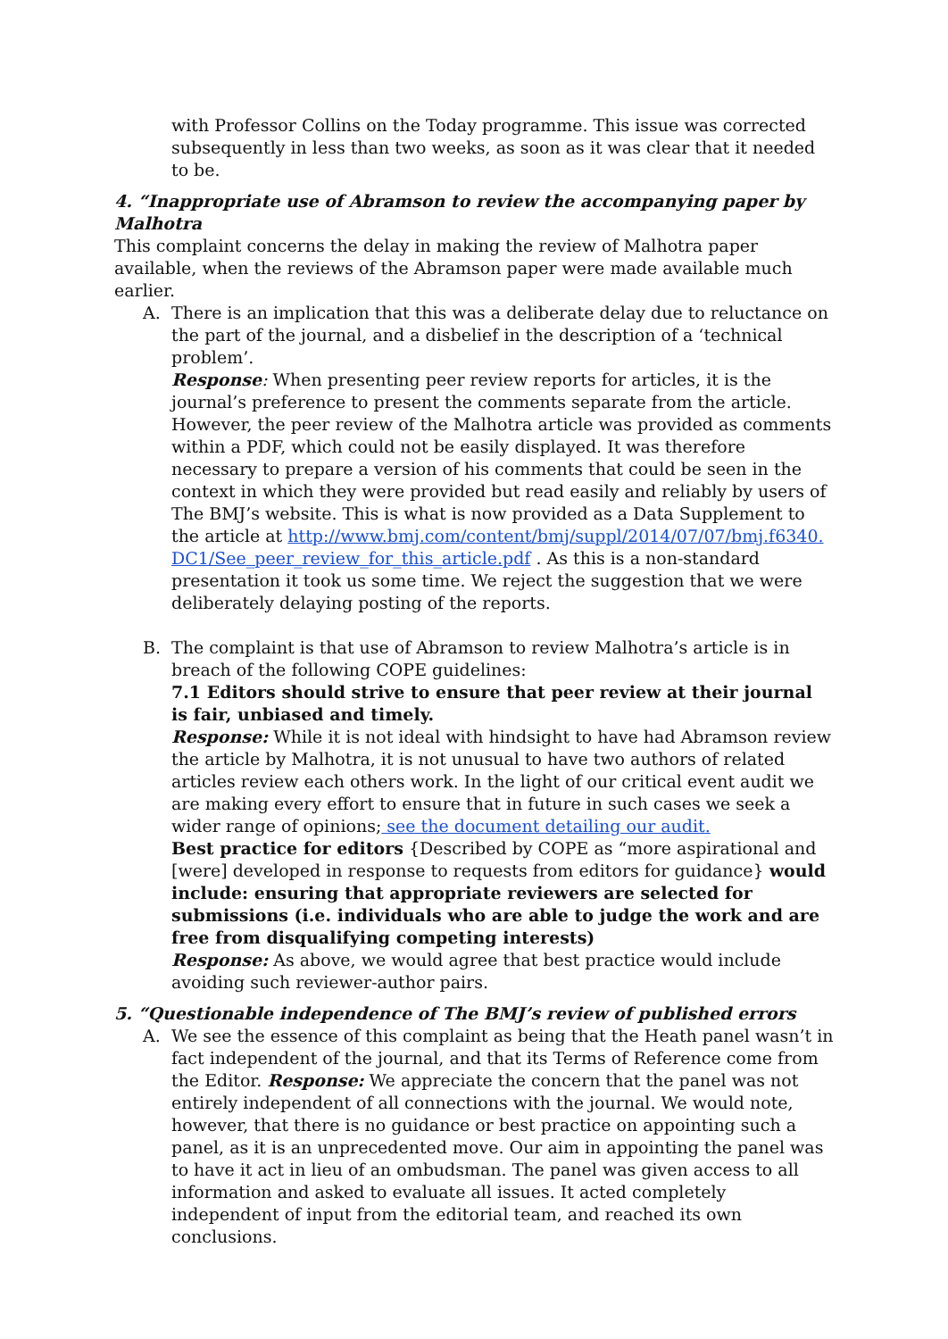with Professor Collins on the Today programme. This issue was corrected subsequently in less than two weeks, as soon as it was clear that it needed to be.
4. “Inappropriate use of Abramson to review the accompanying paper by Malhotra
This complaint concerns the delay in making the review of Malhotra paper available, when the reviews of the Abramson paper were made available much earlier.
A. There is an implication that this was a deliberate delay due to reluctance on the part of the journal, and a disbelief in the description of a ‘technical problem’.
Response: When presenting peer review reports for articles, it is the journal’s preference to present the comments separate from the article. However, the peer review of the Malhotra article was provided as comments within a PDF, which could not be easily displayed. It was therefore necessary to prepare a version of his comments that could be seen in the context in which they were provided but read easily and reliably by users of The BMJ’s website. This is what is now provided as a Data Supplement to the article at http://www.bmj.com/content/bmj/suppl/2014/07/07/bmj.f6340.DC1/See_peer_review_for_this_article.pdf . As this is a non-standard presentation it took us some time. We reject the suggestion that we were deliberately delaying posting of the reports.
B. The complaint is that use of Abramson to review Malhotra’s article is in breach of the following COPE guidelines:
7.1 Editors should strive to ensure that peer review at their journal is fair, unbiased and timely.
Response: While it is not ideal with hindsight to have had Abramson review the article by Malhotra, it is not unusual to have two authors of related articles review each others work. In the light of our critical event audit we are making every effort to ensure that in future in such cases we seek a wider range of opinions; see the document detailing our audit.
Best practice for editors {Described by COPE as “more aspirational and [were] developed in response to requests from editors for guidance} would include: ensuring that appropriate reviewers are selected for submissions (i.e. individuals who are able to judge the work and are free from disqualifying competing interests)
Response: As above, we would agree that best practice would include avoiding such reviewer-author pairs.
5. “Questionable independence of The BMJ’s review of published errors
A. We see the essence of this complaint as being that the Heath panel wasn’t in fact independent of the journal, and that its Terms of Reference come from the Editor. Response: We appreciate the concern that the panel was not entirely independent of all connections with the journal. We would note, however, that there is no guidance or best practice on appointing such a panel, as it is an unprecedented move. Our aim in appointing the panel was to have it act in lieu of an ombudsman. The panel was given access to all information and asked to evaluate all issues. It acted completely independent of input from the editorial team, and reached its own conclusions.